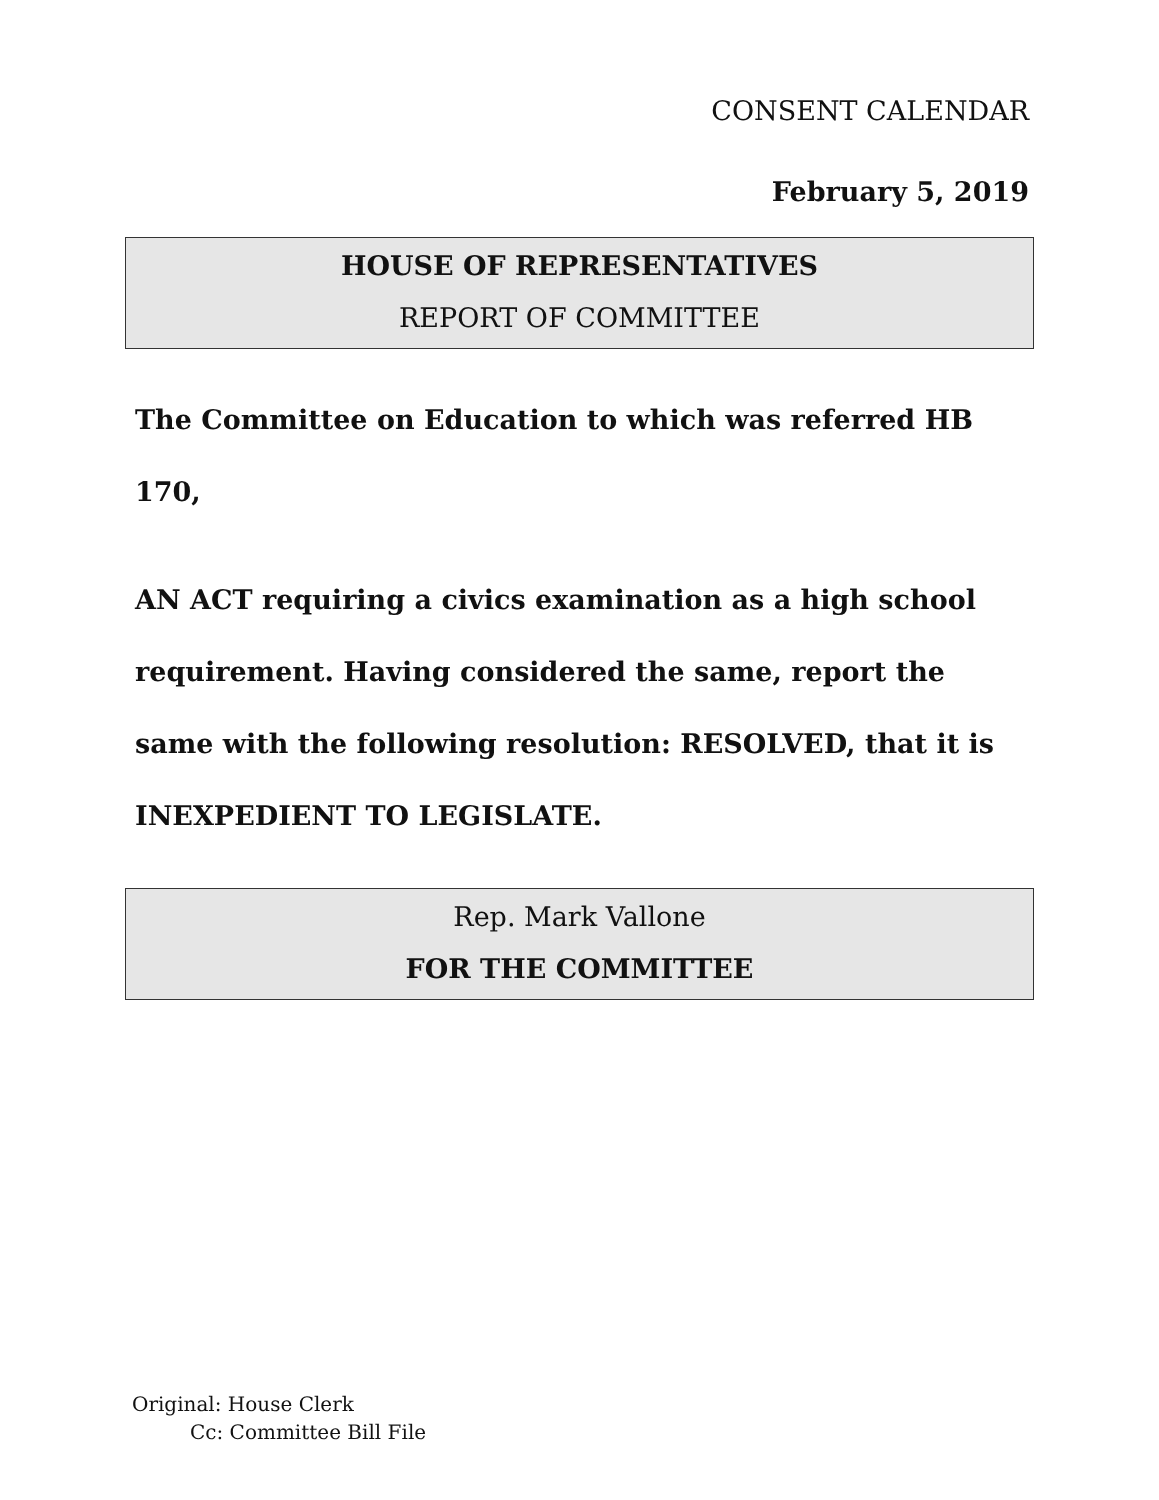CONSENT CALENDAR
February 5, 2019
HOUSE OF REPRESENTATIVES
REPORT OF COMMITTEE
The Committee on Education to which was referred HB 170,
AN ACT requiring a civics examination as a high school requirement. Having considered the same, report the same with the following resolution: RESOLVED, that it is INEXPEDIENT TO LEGISLATE.
Rep. Mark Vallone
FOR THE COMMITTEE
Original: House Clerk
Cc: Committee Bill File